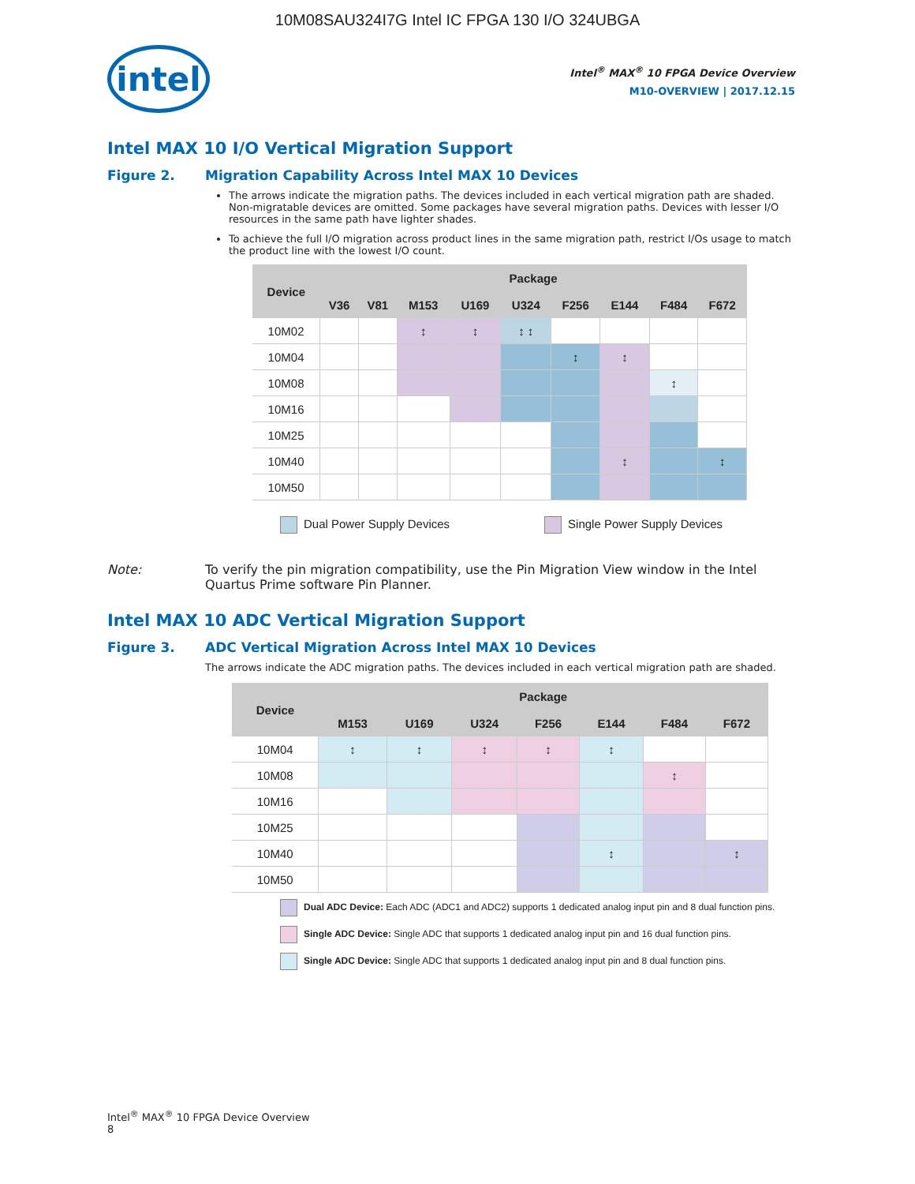10M08SAU324I7G Intel IC FPGA 130 I/O 324UBGA
intel
Intel<sup>®</sup> MAX<sup>®</sup> 10 FPGA Device Overview
M10-OVERVIEW | 2017.12.15
Intel MAX 10 I/O Vertical Migration Support
Figure 2. Migration Capability Across Intel MAX 10 Devices
The arrows indicate the migration paths. The devices included in each vertical migration path are shaded. Non-migratable devices are omitted. Some packages have several migration paths. Devices with lesser I/O resources in the same path have lighter shades.
To achieve the full I/O migration across product lines in the same migration path, restrict I/Os usage to match the product line with the lowest I/O count.
| Device | Package | | | | | | | | |
| --- | --- | --- | --- | --- | --- | --- | --- | --- | --- |
| | V36 | V81 | M153 | U169 | U324 | F256 | E144 | F484 | F672 |
| 10M02 | | | ↕ | ↕ | ↕ ↕ | | | | |
| 10M04 | | | | | | ↕ | ↕ | | |
| 10M08 | | | | | | | | ↕ | |
| 10M16 | | | | | | | | | |
| 10M25 | | | | | | | | | |
| 10M40 | | | | | | | ↕ | | ↕ |
| 10M50 | | | | | | | | | |
Dual Power Supply Devices Single Power Supply Devices
Note: To verify the pin migration compatibility, use the Pin Migration View window in the Intel Quartus Prime software Pin Planner.
Intel MAX 10 ADC Vertical Migration Support
Figure 3. ADC Vertical Migration Across Intel MAX 10 Devices
The arrows indicate the ADC migration paths. The devices included in each vertical migration path are shaded.
| Device | Package | | | | | | |
| --- | --- | --- | --- | --- | --- | --- | --- |
| | M153 | U169 | U324 | F256 | E144 | F484 | F672 |
| 10M04 | ↕ | ↕ | ↕ | ↕ | ↕ | | |
| 10M08 | | | | | | ↕ | |
| 10M16 | | | | | | | |
| 10M25 | | | | | | | |
| 10M40 | | | | | ↕ | | ↕ |
| 10M50 | | | | | | | |
Dual ADC Device: Each ADC (ADC1 and ADC2) supports 1 dedicated analog input pin and 8 dual function pins.
Single ADC Device: Single ADC that supports 1 dedicated analog input pin and 16 dual function pins.
Single ADC Device: Single ADC that supports 1 dedicated analog input pin and 8 dual function pins.
Intel<sup>®</sup> MAX<sup>®</sup> 10 FPGA Device Overview
8